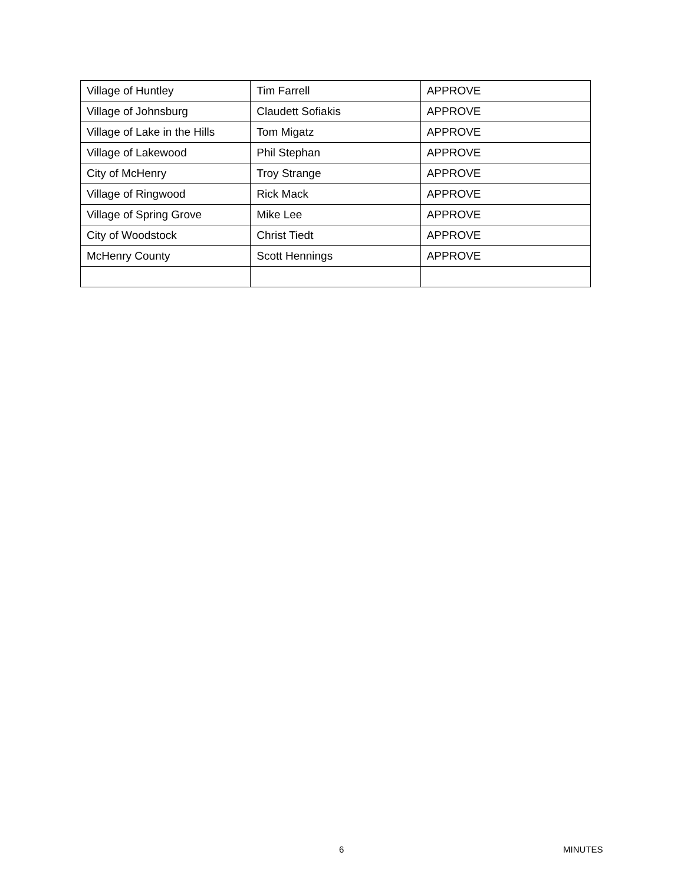| Village of Huntley | Tim Farrell | APPROVE |
| Village of Johnsburg | Claudett Sofiakis | APPROVE |
| Village of Lake in the Hills | Tom Migatz | APPROVE |
| Village of Lakewood | Phil Stephan | APPROVE |
| City of McHenry | Troy Strange | APPROVE |
| Village of Ringwood | Rick Mack | APPROVE |
| Village of Spring Grove | Mike Lee | APPROVE |
| City of Woodstock | Christ Tiedt | APPROVE |
| McHenry County | Scott Hennings | APPROVE |
6 MINUTES